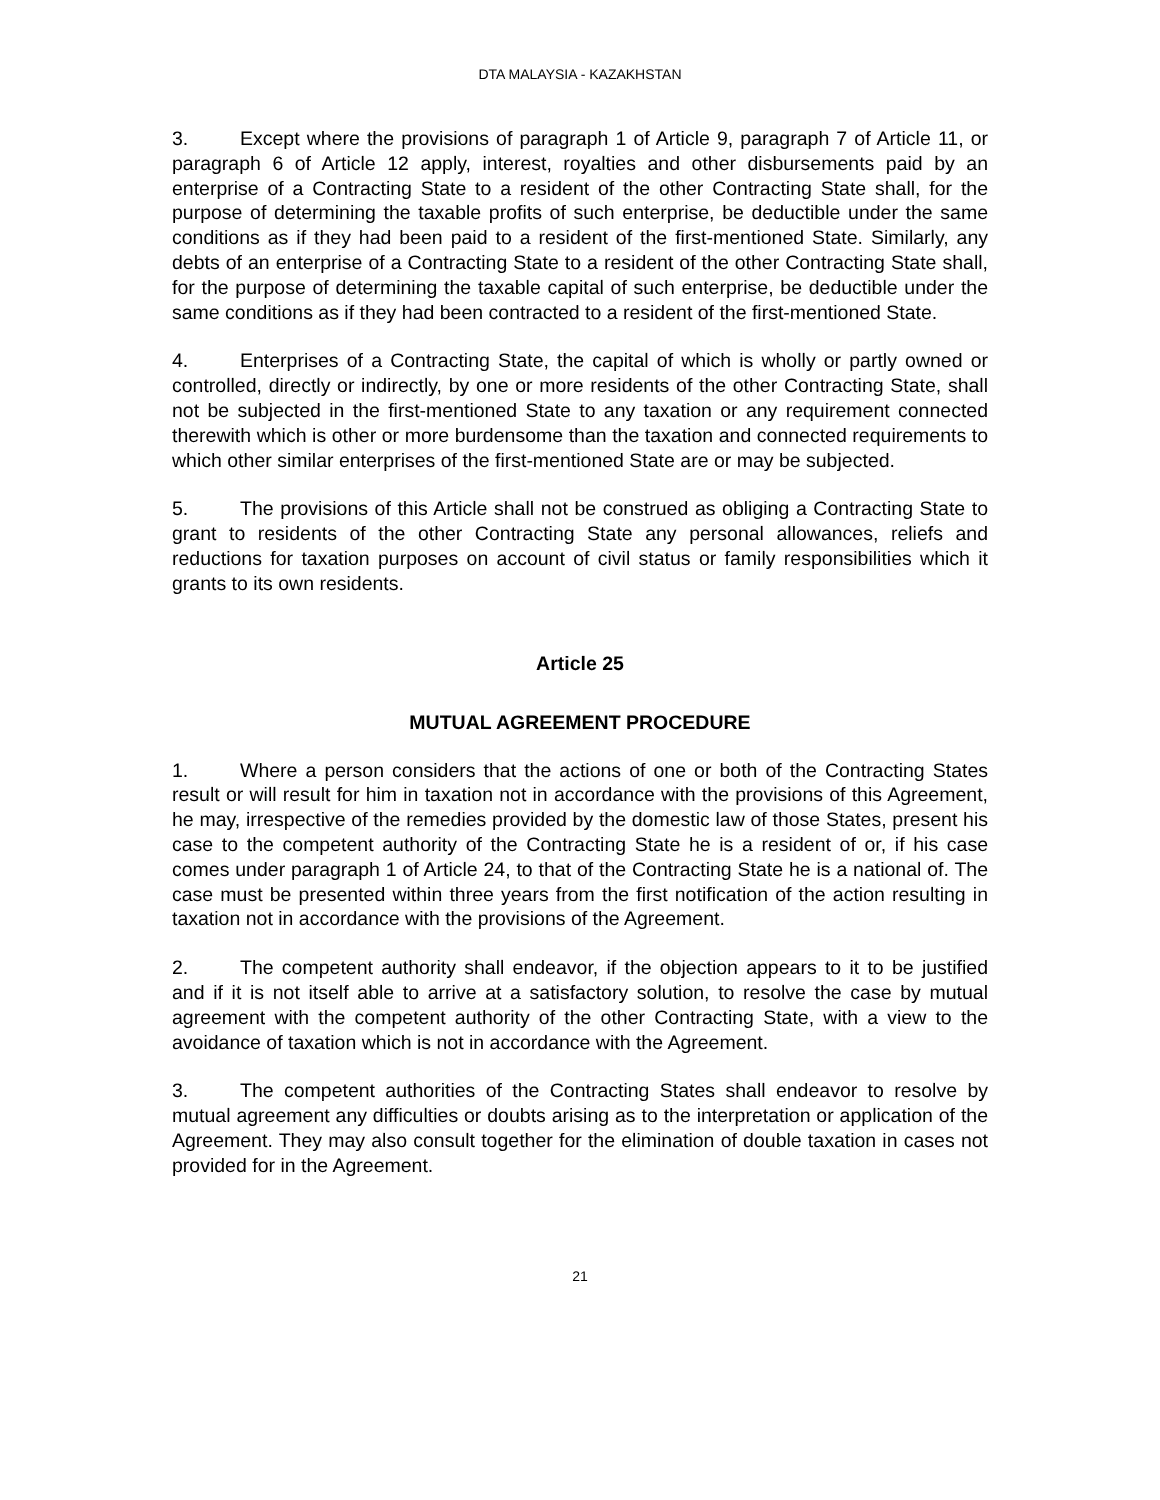DTA MALAYSIA - KAZAKHSTAN
3. Except where the provisions of paragraph 1 of Article 9, paragraph 7 of Article 11, or paragraph 6 of Article 12 apply, interest, royalties and other disbursements paid by an enterprise of a Contracting State to a resident of the other Contracting State shall, for the purpose of determining the taxable profits of such enterprise, be deductible under the same conditions as if they had been paid to a resident of the first-mentioned State. Similarly, any debts of an enterprise of a Contracting State to a resident of the other Contracting State shall, for the purpose of determining the taxable capital of such enterprise, be deductible under the same conditions as if they had been contracted to a resident of the first-mentioned State.
4. Enterprises of a Contracting State, the capital of which is wholly or partly owned or controlled, directly or indirectly, by one or more residents of the other Contracting State, shall not be subjected in the first-mentioned State to any taxation or any requirement connected therewith which is other or more burdensome than the taxation and connected requirements to which other similar enterprises of the first-mentioned State are or may be subjected.
5. The provisions of this Article shall not be construed as obliging a Contracting State to grant to residents of the other Contracting State any personal allowances, reliefs and reductions for taxation purposes on account of civil status or family responsibilities which it grants to its own residents.
Article 25
MUTUAL AGREEMENT PROCEDURE
1. Where a person considers that the actions of one or both of the Contracting States result or will result for him in taxation not in accordance with the provisions of this Agreement, he may, irrespective of the remedies provided by the domestic law of those States, present his case to the competent authority of the Contracting State he is a resident of or, if his case comes under paragraph 1 of Article 24, to that of the Contracting State he is a national of. The case must be presented within three years from the first notification of the action resulting in taxation not in accordance with the provisions of the Agreement.
2. The competent authority shall endeavor, if the objection appears to it to be justified and if it is not itself able to arrive at a satisfactory solution, to resolve the case by mutual agreement with the competent authority of the other Contracting State, with a view to the avoidance of taxation which is not in accordance with the Agreement.
3. The competent authorities of the Contracting States shall endeavor to resolve by mutual agreement any difficulties or doubts arising as to the interpretation or application of the Agreement. They may also consult together for the elimination of double taxation in cases not provided for in the Agreement.
21